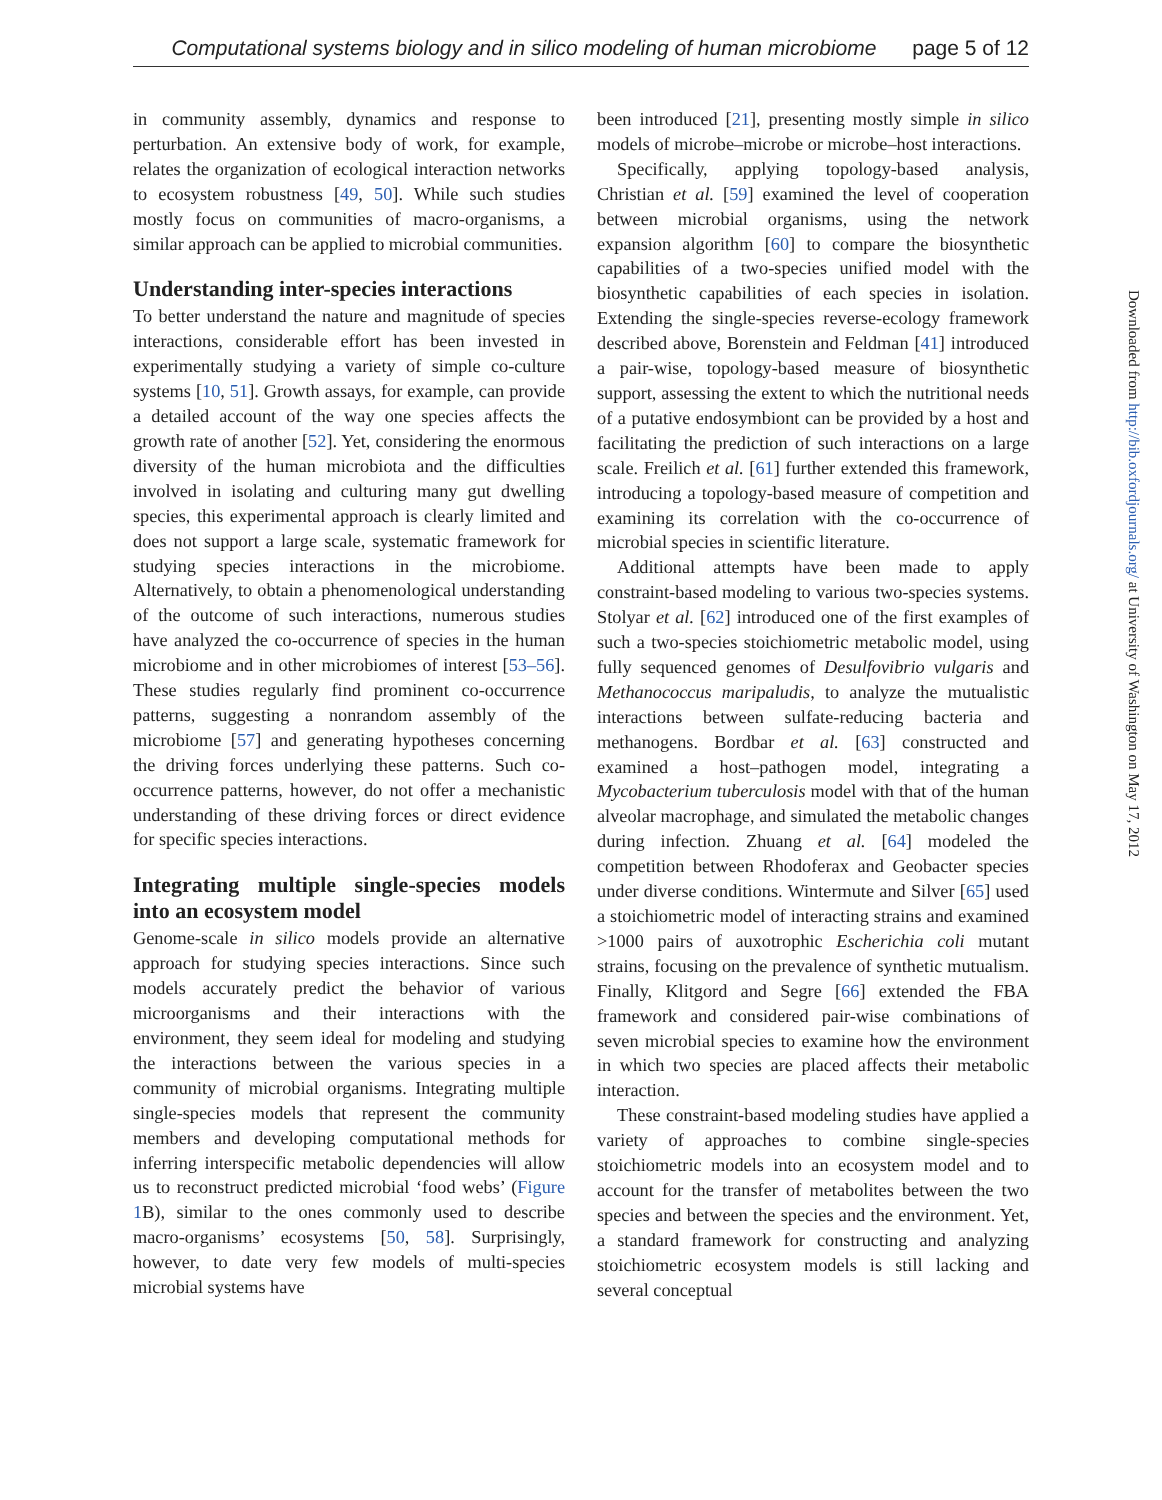Computational systems biology and in silico modeling of human microbiome page 5 of 12
in community assembly, dynamics and response to perturbation. An extensive body of work, for example, relates the organization of ecological interaction networks to ecosystem robustness [49, 50]. While such studies mostly focus on communities of macro-organisms, a similar approach can be applied to microbial communities.
Understanding inter-species interactions
To better understand the nature and magnitude of species interactions, considerable effort has been invested in experimentally studying a variety of simple co-culture systems [10, 51]. Growth assays, for example, can provide a detailed account of the way one species affects the growth rate of another [52]. Yet, considering the enormous diversity of the human microbiota and the difficulties involved in isolating and culturing many gut dwelling species, this experimental approach is clearly limited and does not support a large scale, systematic framework for studying species interactions in the microbiome. Alternatively, to obtain a phenomenological understanding of the outcome of such interactions, numerous studies have analyzed the co-occurrence of species in the human microbiome and in other microbiomes of interest [53–56]. These studies regularly find prominent co-occurrence patterns, suggesting a nonrandom assembly of the microbiome [57] and generating hypotheses concerning the driving forces underlying these patterns. Such co-occurrence patterns, however, do not offer a mechanistic understanding of these driving forces or direct evidence for specific species interactions.
Integrating multiple single-species models into an ecosystem model
Genome-scale in silico models provide an alternative approach for studying species interactions. Since such models accurately predict the behavior of various microorganisms and their interactions with the environment, they seem ideal for modeling and studying the interactions between the various species in a community of microbial organisms. Integrating multiple single-species models that represent the community members and developing computational methods for inferring interspecific metabolic dependencies will allow us to reconstruct predicted microbial ‘food webs’ (Figure 1 B), similar to the ones commonly used to describe macro-organisms’ ecosystems [50, 58]. Surprisingly, however, to date very few models of multi-species microbial systems have
been introduced [21], presenting mostly simple in silico models of microbe–microbe or microbe–host interactions.
Specifically, applying topology-based analysis, Christian et al. [59] examined the level of cooperation between microbial organisms, using the network expansion algorithm [60] to compare the biosynthetic capabilities of a two-species unified model with the biosynthetic capabilities of each species in isolation. Extending the single-species reverse-ecology framework described above, Borenstein and Feldman [41] introduced a pair-wise, topology-based measure of biosynthetic support, assessing the extent to which the nutritional needs of a putative endosymbiont can be provided by a host and facilitating the prediction of such interactions on a large scale. Freilich et al. [61] further extended this framework, introducing a topology-based measure of competition and examining its correlation with the co-occurrence of microbial species in scientific literature.
Additional attempts have been made to apply constraint-based modeling to various two-species systems. Stolyar et al. [62] introduced one of the first examples of such a two-species stoichiometric metabolic model, using fully sequenced genomes of Desulfovibrio vulgaris and Methanococcus maripaludis, to analyze the mutualistic interactions between sulfate-reducing bacteria and methanogens. Bordbar et al. [63] constructed and examined a host–pathogen model, integrating a Mycobacterium tuberculosis model with that of the human alveolar macrophage, and simulated the metabolic changes during infection. Zhuang et al. [64] modeled the competition between Rhodoferax and Geobacter species under diverse conditions. Wintermute and Silver [65] used a stoichiometric model of interacting strains and examined >1000 pairs of auxotrophic Escherichia coli mutant strains, focusing on the prevalence of synthetic mutualism. Finally, Klitgord and Segre [66] extended the FBA framework and considered pair-wise combinations of seven microbial species to examine how the environment in which two species are placed affects their metabolic interaction.
These constraint-based modeling studies have applied a variety of approaches to combine single-species stoichiometric models into an ecosystem model and to account for the transfer of metabolites between the two species and between the species and the environment. Yet, a standard framework for constructing and analyzing stoichiometric ecosystem models is still lacking and several conceptual
Downloaded from http://bib.oxfordjournals.org/ at University of Washington on May 17, 2012